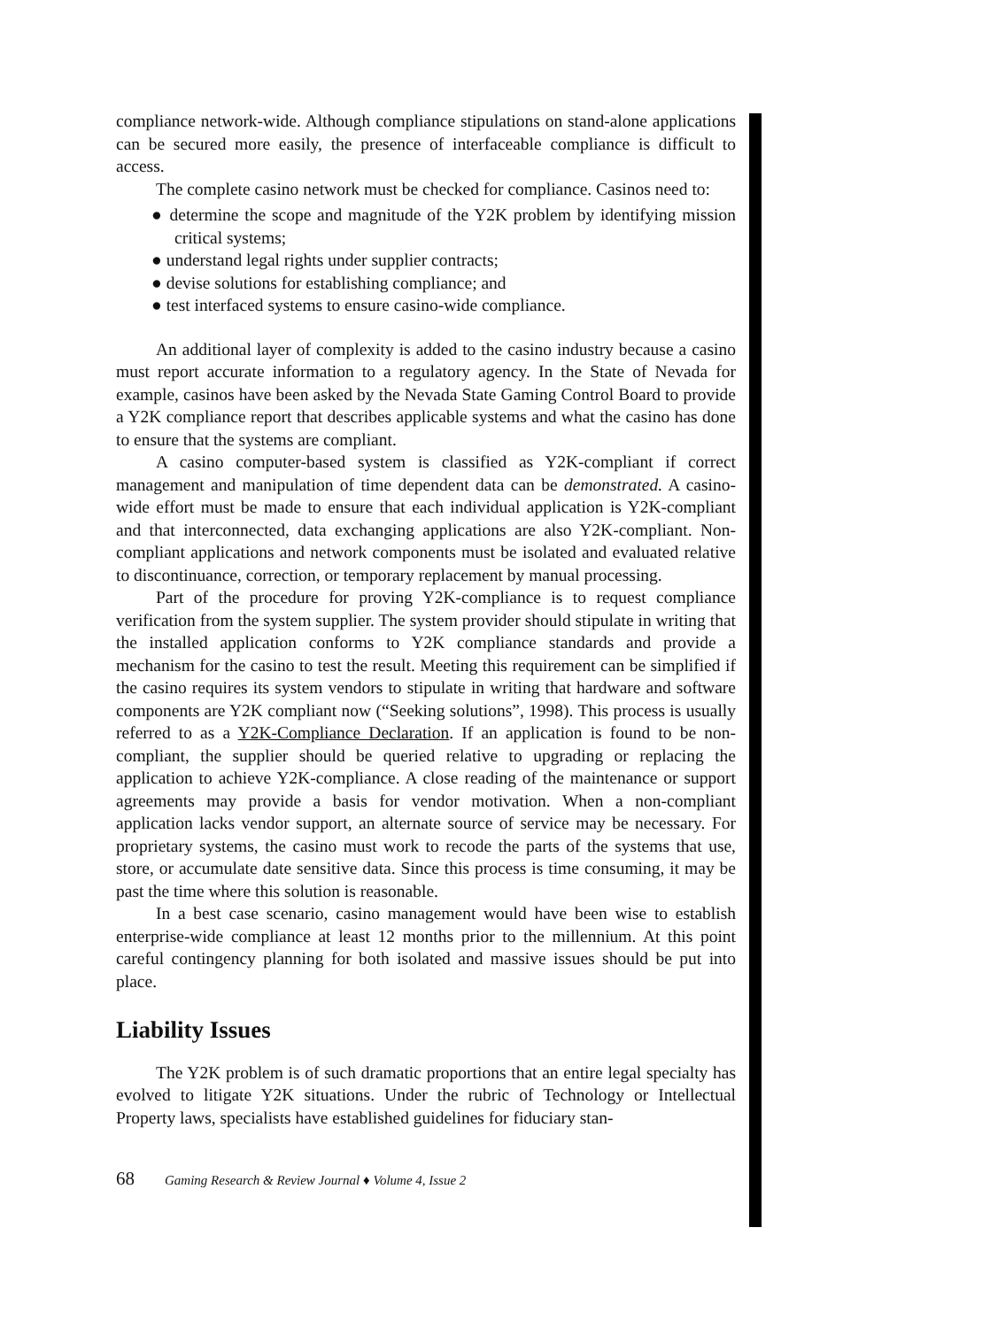compliance network-wide. Although compliance stipulations on stand-alone applications can be secured more easily, the presence of interfaceable compliance is difficult to access.
The complete casino network must be checked for compliance. Casinos need to:
● determine the scope and magnitude of the Y2K problem by identifying mission critical systems;
● understand legal rights under supplier contracts;
● devise solutions for establishing compliance; and
● test interfaced systems to ensure casino-wide compliance.
An additional layer of complexity is added to the casino industry because a casino must report accurate information to a regulatory agency. In the State of Nevada for example, casinos have been asked by the Nevada State Gaming Control Board to provide a Y2K compliance report that describes applicable systems and what the casino has done to ensure that the systems are compliant.
A casino computer-based system is classified as Y2K-compliant if correct management and manipulation of time dependent data can be demonstrated. A casino-wide effort must be made to ensure that each individual application is Y2K-compliant and that interconnected, data exchanging applications are also Y2K-compliant. Non-compliant applications and network components must be isolated and evaluated relative to discontinuance, correction, or temporary replacement by manual processing.
Part of the procedure for proving Y2K-compliance is to request compliance verification from the system supplier. The system provider should stipulate in writing that the installed application conforms to Y2K compliance standards and provide a mechanism for the casino to test the result. Meeting this requirement can be simplified if the casino requires its system vendors to stipulate in writing that hardware and software components are Y2K compliant now (“Seeking solutions”, 1998). This process is usually referred to as a Y2K-Compliance Declaration. If an application is found to be non-compliant, the supplier should be queried relative to upgrading or replacing the application to achieve Y2K-compliance. A close reading of the maintenance or support agreements may provide a basis for vendor motivation. When a non-compliant application lacks vendor support, an alternate source of service may be necessary. For proprietary systems, the casino must work to recode the parts of the systems that use, store, or accumulate date sensitive data. Since this process is time consuming, it may be past the time where this solution is reasonable.
In a best case scenario, casino management would have been wise to establish enterprise-wide compliance at least 12 months prior to the millennium. At this point careful contingency planning for both isolated and massive issues should be put into place.
Liability Issues
The Y2K problem is of such dramatic proportions that an entire legal specialty has evolved to litigate Y2K situations. Under the rubric of Technology or Intellectual Property laws, specialists have established guidelines for fiduciary stan-
68 Gaming Research & Review Journal ♦ Volume 4, Issue 2